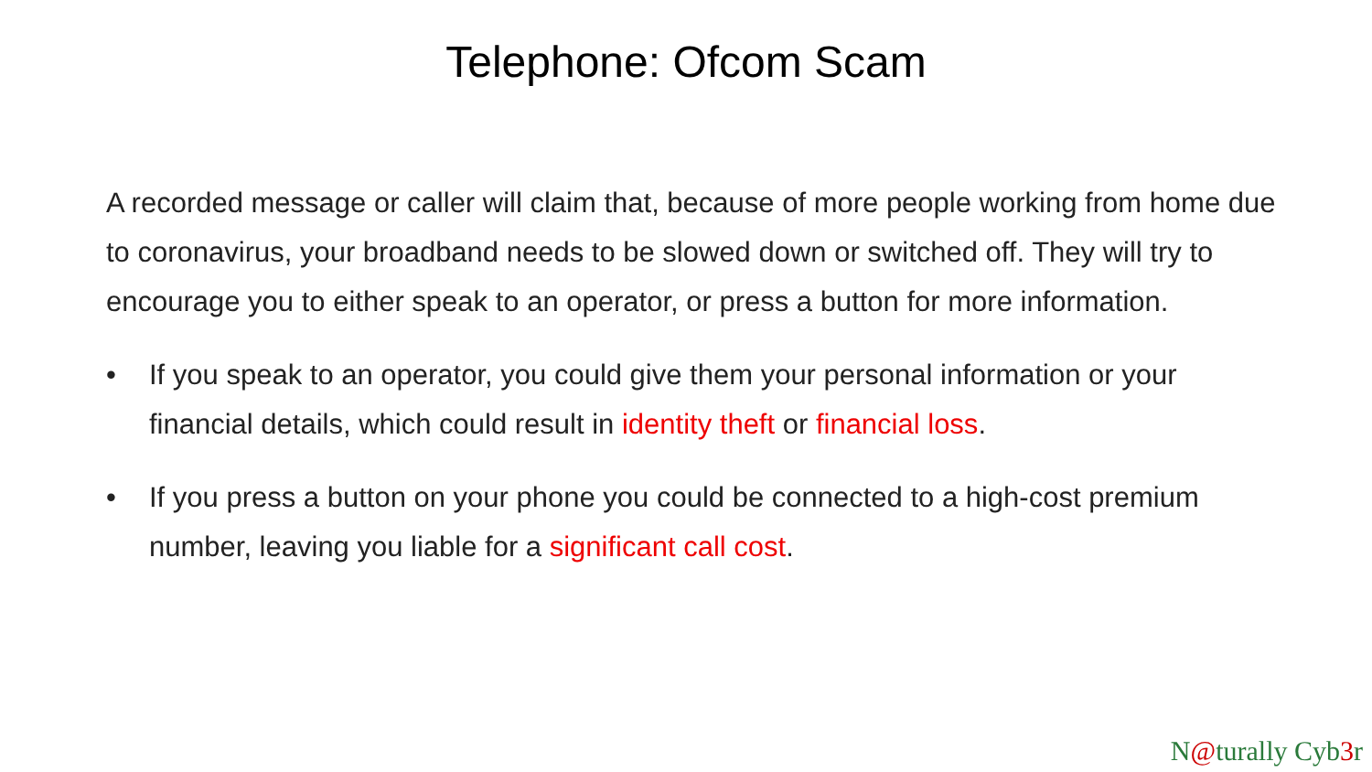Telephone: Ofcom Scam
A recorded message or caller will claim that, because of more people working from home due to coronavirus, your broadband needs to be slowed down or switched off. They will try to encourage you to either speak to an operator, or press a button for more information.
• If you speak to an operator, you could give them your personal information or your financial details, which could result in identity theft or financial loss.
• If you press a button on your phone you could be connected to a high-cost premium number, leaving you liable for a significant call cost.
N@turally Cyb3r